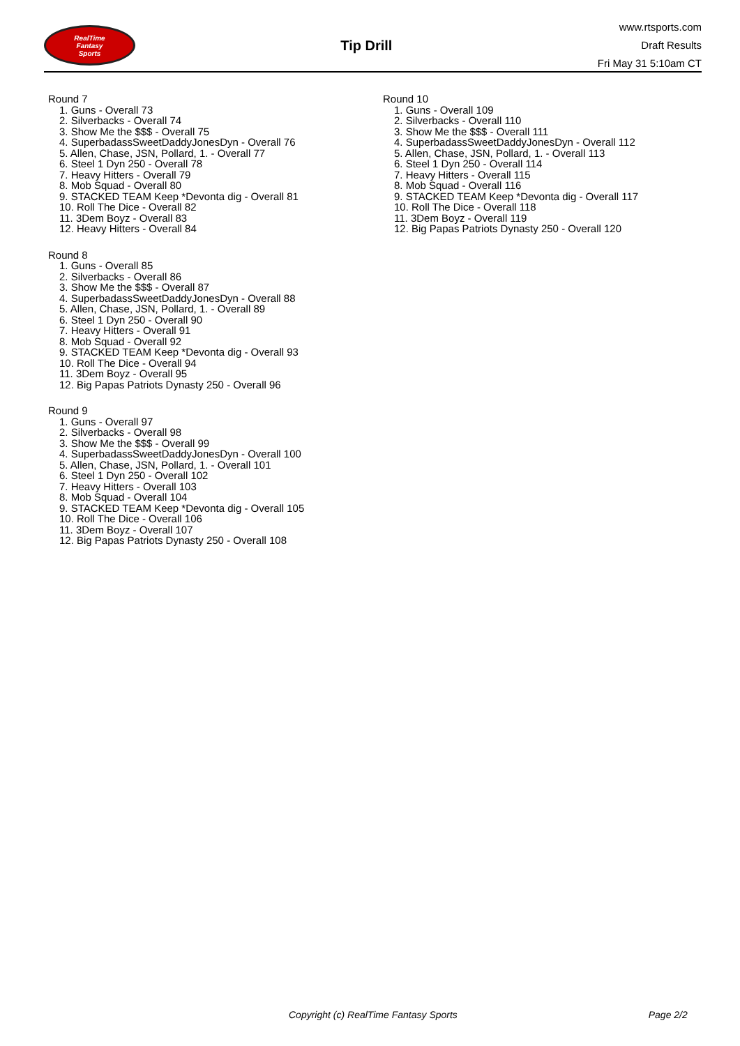RealTime
Fantasy
Sports
Tip Drill
www.rtsports.com
Draft Results
Fri May 31 5:10am CT
Round 7
1. Guns - Overall 73
2. Silverbacks - Overall 74
3. Show Me the $$$ - Overall 75
4. SuperbadassSweetDaddyJonesDyn - Overall 76
5. Allen, Chase, JSN, Pollard, 1. - Overall 77
6. Steel 1 Dyn 250 - Overall 78
7. Heavy Hitters - Overall 79
8. Mob Squad - Overall 80
9. STACKED TEAM Keep *Devonta dig - Overall 81
10. Roll The Dice - Overall 82
11. 3Dem Boyz - Overall 83
12. Heavy Hitters - Overall 84
Round 8
1. Guns - Overall 85
2. Silverbacks - Overall 86
3. Show Me the $$$ - Overall 87
4. SuperbadassSweetDaddyJonesDyn - Overall 88
5. Allen, Chase, JSN, Pollard, 1. - Overall 89
6. Steel 1 Dyn 250 - Overall 90
7. Heavy Hitters - Overall 91
8. Mob Squad - Overall 92
9. STACKED TEAM Keep *Devonta dig - Overall 93
10. Roll The Dice - Overall 94
11. 3Dem Boyz - Overall 95
12. Big Papas Patriots Dynasty 250 - Overall 96
Round 9
1. Guns - Overall 97
2. Silverbacks - Overall 98
3. Show Me the $$$ - Overall 99
4. SuperbadassSweetDaddyJonesDyn - Overall 100
5. Allen, Chase, JSN, Pollard, 1. - Overall 101
6. Steel 1 Dyn 250 - Overall 102
7. Heavy Hitters - Overall 103
8. Mob Squad - Overall 104
9. STACKED TEAM Keep *Devonta dig - Overall 105
10. Roll The Dice - Overall 106
11. 3Dem Boyz - Overall 107
12. Big Papas Patriots Dynasty 250 - Overall 108
Round 10
1. Guns - Overall 109
2. Silverbacks - Overall 110
3. Show Me the $$$ - Overall 111
4. SuperbadassSweetDaddyJonesDyn - Overall 112
5. Allen, Chase, JSN, Pollard, 1. - Overall 113
6. Steel 1 Dyn 250 - Overall 114
7. Heavy Hitters - Overall 115
8. Mob Squad - Overall 116
9. STACKED TEAM Keep *Devonta dig - Overall 117
10. Roll The Dice - Overall 118
11. 3Dem Boyz - Overall 119
12. Big Papas Patriots Dynasty 250 - Overall 120
Copyright (c) RealTime Fantasy Sports Page 2/2